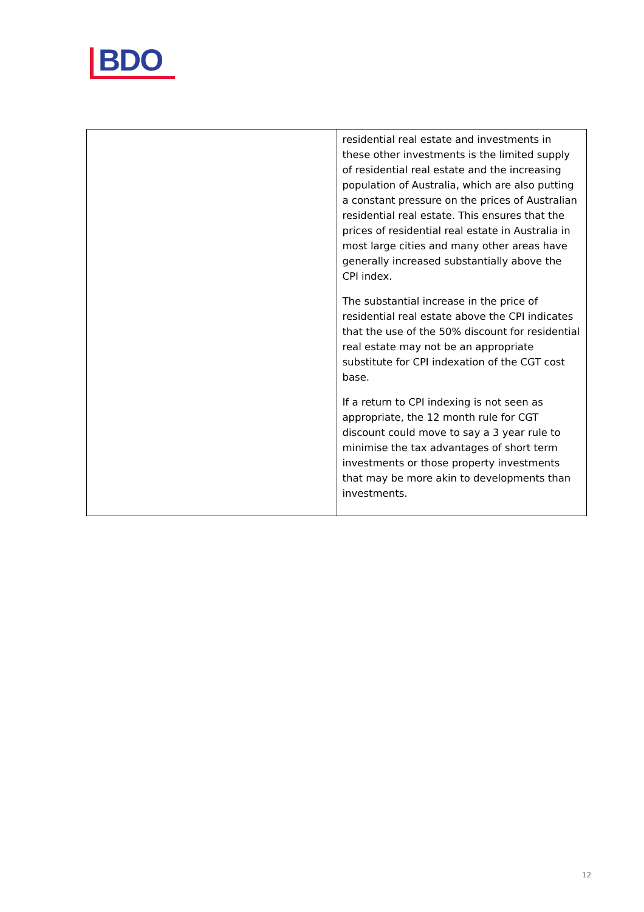BDO
| | residential real estate and investments in these other investments is the limited supply of residential real estate and the increasing population of Australia, which are also putting a constant pressure on the prices of Australian residential real estate. This ensures that the prices of residential real estate in Australia in most large cities and many other areas have generally increased substantially above the CPI index. The substantial increase in the price of residential real estate above the CPI indicates that the use of the 50% discount for residential real estate may not be an appropriate substitute for CPI indexation of the CGT cost base. If a return to CPI indexing is not seen as appropriate, the 12 month rule for CGT discount could move to say a 3 year rule to minimise the tax advantages of short term investments or those property investments that may be more akin to developments than investments. |
12